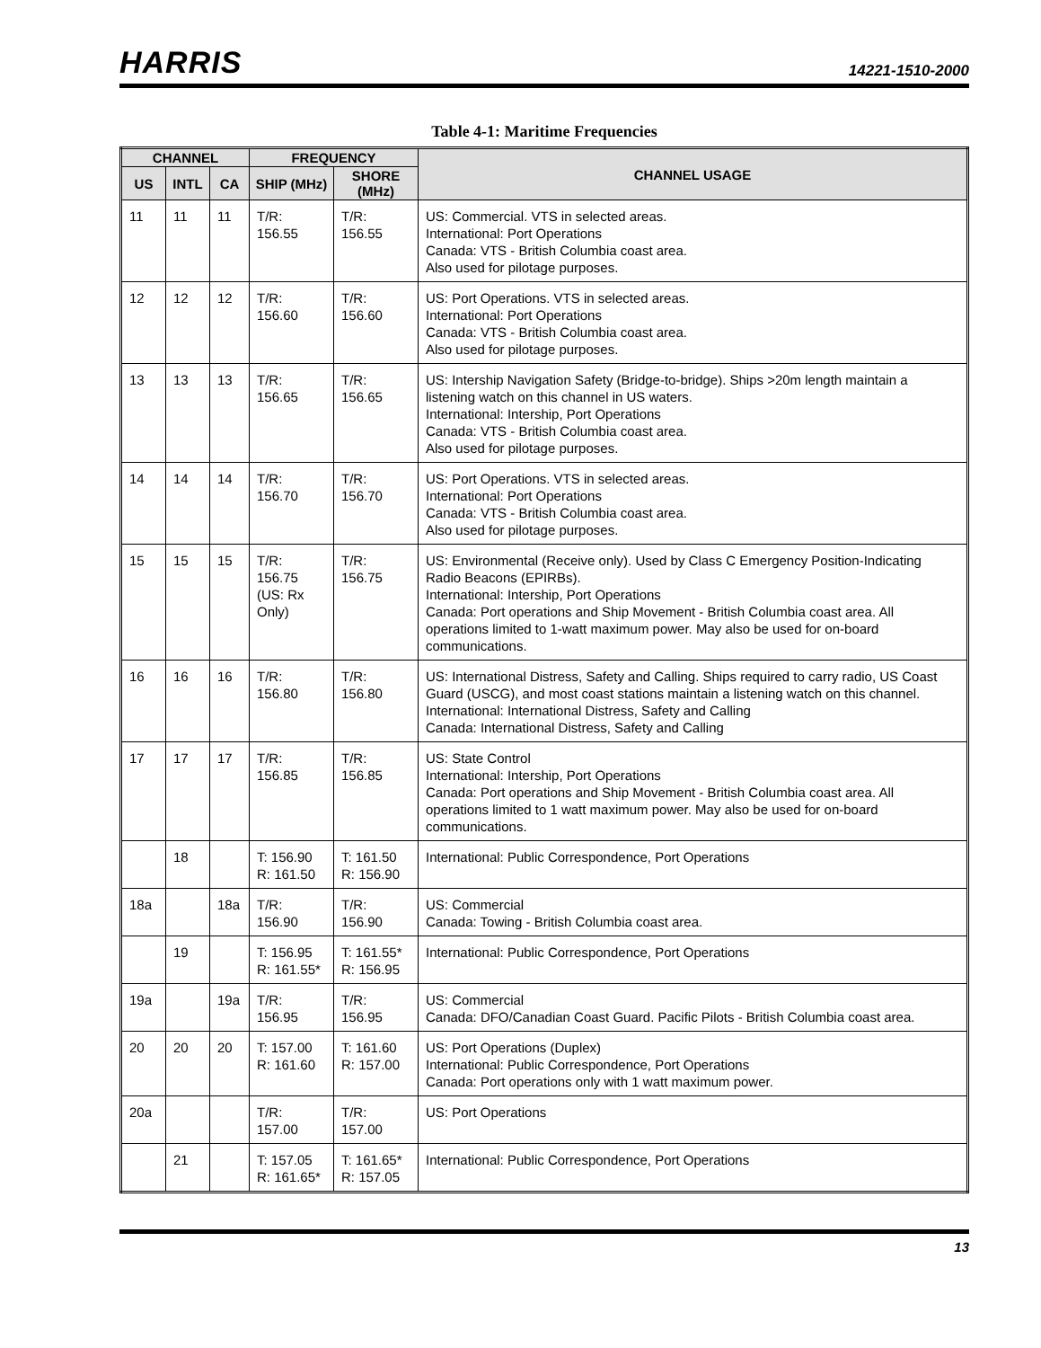HARRIS 14221-1510-2000
Table 4-1: Maritime Frequencies
| CHANNEL | | | FREQUENCY | | CHANNEL USAGE |
| --- | --- | --- | --- | --- | --- |
| US | INTL | CA | SHIP (MHz) | SHORE (MHz) | |
| 11 | 11 | 11 | T/R: 156.55 | T/R: 156.55 | US: Commercial. VTS in selected areas. International: Port Operations Canada: VTS - British Columbia coast area. Also used for pilotage purposes. |
| 12 | 12 | 12 | T/R: 156.60 | T/R: 156.60 | US: Port Operations. VTS in selected areas. International: Port Operations Canada: VTS - British Columbia coast area. Also used for pilotage purposes. |
| 13 | 13 | 13 | T/R: 156.65 | T/R: 156.65 | US: Intership Navigation Safety (Bridge-to-bridge). Ships >20m length maintain a listening watch on this channel in US waters. International: Intership, Port Operations Canada: VTS - British Columbia coast area. Also used for pilotage purposes. |
| 14 | 14 | 14 | T/R: 156.70 | T/R: 156.70 | US: Port Operations. VTS in selected areas. International: Port Operations Canada: VTS - British Columbia coast area. Also used for pilotage purposes. |
| 15 | 15 | 15 | T/R: 156.75 (US: Rx Only) | T/R: 156.75 | US: Environmental (Receive only). Used by Class C Emergency Position-Indicating Radio Beacons (EPIRBs). International: Intership, Port Operations Canada: Port operations and Ship Movement - British Columbia coast area. All operations limited to 1-watt maximum power. May also be used for on-board communications. |
| 16 | 16 | 16 | T/R: 156.80 | T/R: 156.80 | US: International Distress, Safety and Calling. Ships required to carry radio, US Coast Guard (USCG), and most coast stations maintain a listening watch on this channel. International: International Distress, Safety and Calling Canada: International Distress, Safety and Calling |
| 17 | 17 | 17 | T/R: 156.85 | T/R: 156.85 | US: State Control International: Intership, Port Operations Canada: Port operations and Ship Movement - British Columbia coast area. All operations limited to 1 watt maximum power. May also be used for on-board communications. |
| | 18 | | T: 156.90 R: 161.50 | T: 161.50 R: 156.90 | International: Public Correspondence, Port Operations |
| 18a | | 18a | T/R: 156.90 | T/R: 156.90 | US: Commercial Canada: Towing - British Columbia coast area. |
| | 19 | | T: 156.95 R: 161.55* | T: 161.55* R: 156.95 | International: Public Correspondence, Port Operations |
| 19a | | 19a | T/R: 156.95 | T/R: 156.95 | US: Commercial Canada: DFO/Canadian Coast Guard. Pacific Pilots - British Columbia coast area. |
| 20 | 20 | 20 | T: 157.00 R: 161.60 | T: 161.60 R: 157.00 | US: Port Operations (Duplex) International: Public Correspondence, Port Operations Canada: Port operations only with 1 watt maximum power. |
| 20a | | | T/R: 157.00 | T/R: 157.00 | US: Port Operations |
| | 21 | | T: 157.05 R: 161.65* | T: 161.65* R: 157.05 | International: Public Correspondence, Port Operations |
13